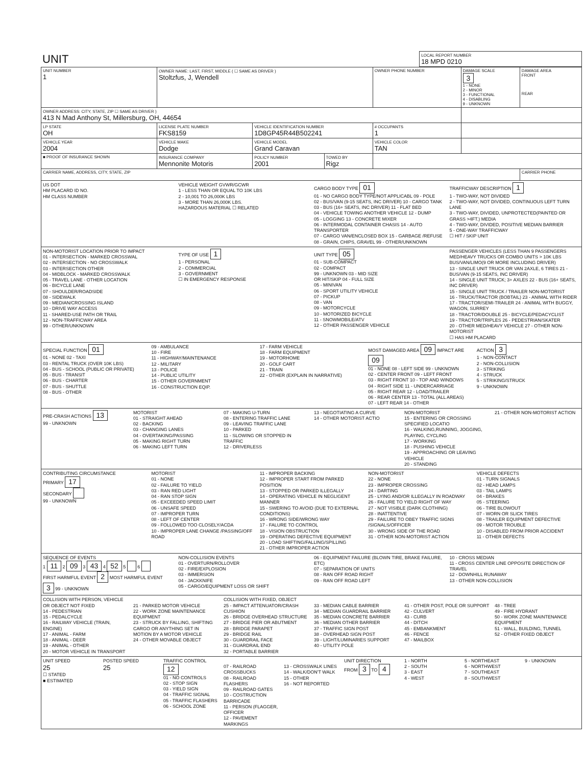| UNIT | LOCAL REPORT NUMBER 18 MPD 0210 |
| UNIT NUMBER 1 | OWNER NAME: LAST, FIRST, MIDDLE ( ☐ SAME AS DRIVER ) Stoltzfus, J, Wendell | | | OWNER PHONE NUMBER | DAMAGE SCALE 3 1 - NONE 2 - MINOR 3 - FUNCTIONAL 4 - DISABLING 9 - UNKNOWN | DAMAGE AREA FRONT REAR |
| OWNER ADDRESS: CITY, STATE, ZIP ☐ SAME AS DRIVER ) 413 N Mad Anthony St, Millersburg, OH, 44654 | | | | | | |
| LP STATE OH | LICENSE PLATE NUMBER FKS8159 | VEHICLE IDENTIFICATION NUMBER 1D8GP45R44B502241 | | # OCCUPANTS 1 | | |
| VEHICLE YEAR 2004 | VEHICLE MAKE Dodge | VEHICLE MODEL Grand Caravan | | VEHICLE COLOR TAN | | |
| ■ PROOF OF INSURANCE SHOWN | INSURANCE COMPANY Mennonite Motoris | POLICY NUMBER 2001 | TOWED BY Rigz | | | |
| CARRIER NAME, ADDRESS, CITY, STATE, ZIP | | | | | | CARRIER PHONE |
US DOT
HM PLACARD ID NO.
HM CLASS NUMBER
VEHICLE WEIGHT GVWR/GCWR
1 - LESS THAN OR EQUAL TO 10K LBS
2 - 10,001 TO 26,000K LBS
3 - MORE THAN 26,000K LBS.
HAZARDOUS MATERIAL ☐ RELATED
CARGO BODY TYPE 01
01 - NO CARGO BODY TYPE/NOT APPLICABL 09 - POLE
02 - BUS/VAN (9-15 SEATS, INC DRIVER) 10 - CARGO TANK
03 - BUS (16+ SEATS, INC DRIVER) 11 - FLAT BED
04 - VEHICLE TOWING ANOTHER VEHICLE 12 - DUMP
05 - LOGGING 13 - CONCRETE MIXER
06 - INTERMODAL CONTAINER CHASIS 14 - AUTO TRANSPORTER
07 - CARGO VAN/ENCLOSED BOX 15 - GARBAGE /REFUSE
08 - GRAIN, CHIPS, GRAVEL 99 - OTHER/UNKNOWN
TRAFFICWAY DESCRIPTION 1
1 - TWO-WAY, NOT DIVIDED
2 - TWO-WAY, NOT DIVIDED, CONTINUOUS LEFT TURN LANE
3 - TWO-WAY, DIVIDED, UNPROTECTED(PAINTED OR GRASS >4FT.) MEDIA
4 - TWO-WAY, DIVIDED, POSITIVE MEDIAN BARRIER
5 - ONE-WAY TRAFFICWAY
☐ HIT / SKIP UNIT
NON-MOTORIST LOCATION PRIOR TO IMPACT
01 - INTERSECTION - MARKED CROSSWAL
02 - INTERSECTION - NO CROSSWALK
03 - INTERSECTION OTHER
04 - MIDBLOCK - MARKED CROSSWALK
05 - TRAVEL LANE - OTHER LOCATION
06 - BICYCLE LANE
07 - SHOULDER/ROADSIDE
08 - SIDEWALK
09 - MEDIAN/CROSSING ISLAND
10 - DRIVE WAY ACCESS
11 - SHARED-USE PATH OR TRAIL
12 - NON-TRAFFICWAY AREA
99 - OTHER/UNKNOWN
TYPE OF USE 1
1 - PERSONAL
2 - COMMERCIAL
3 - GOVERNMENT
☐ IN EMERGENCY RESPONSE
UNIT TYPE 05
01 - SUB-COMPACT
02 - COMPACT
99 - UNKNOWN 03 - MID SIZE
OR HIT/SKIP 04 - FULL SIZE
05 - MINIVAN
06 - SPORT UTILITY VEHICLE
07 - PICKUP
08 - VAN
09 - MOTORCYCLE
10 - MOTORIZED BICYCLE
11 - SNOWMOBILE/ATV
12 - OTHER PASSENGER VEHICLE
PASSENGER VEHICLES (LESS THAN 9 PASSENGERS MED/HEAVY TRUCKS OR COMBO UNITS > 10K LBS BUS/VAN/LIMO(9 OR MORE INCLUDING DRIVER)
13 - SINGLE UNIT TRUCK OR VAN 2AXLE, 6 TIRES 21 - BUS/VAN (9-15 SEATS, INC DRIVER)
14 - SINGLE UNIT TRUCK; 3+ AXLES 22 - BUS (16+ SEATS, INC DRIVER)
15 - SINGLE UNIT TRUCK / TRAILER NON-MOTORIST
16 - TRUCK/TRACTOR (BOBTAIL) 23 - ANIMAL WITH RIDER
17 - TRACTOR/SEMI-TRAILER 24 - ANIMAL WITH BUGGY, WAGON, SURREY
18 - TRACTOR/DOUBLE 25 - BICYCLE/PEDACYCLIST
19 - TRACTOR/TRIPLES 26 - PEDESTRIAN/SKATER
20 - OTHER MED/HEAVY VEHICLE 27 - OTHER NON-MOTORIST
☐ HAS HM PLACARD
SPECIAL FUNCTION 01
01 - NONE 02 - TAXI
03 - RENTAL TRUCK (OVER 10K LBS)
04 - BUS - SCHOOL (PUBLIC OR PRIVATE)
05 - BUS - TRANSIT
06 - BUS - CHARTER
07 - BUS - SHUTTLE
08 - BUS - OTHER
09 - AMBULANCE
10 - FIRE
11 - HIGHWAY/MAINTENANCE
12 - MILITARY
13 - POLICE
14 - PUBLIC UTILITY
15 - OTHER GOVERNMENT
16 - CONSTRUCTION EQIP.
17 - FARM VEHICLE
18 - FARM EQUIPMENT
19 - MOTORHOME
20 - GOLF CART
21 - TRAIN
22 - OTHER (EXPLAIN IN NARRATIVE)
MOST DAMAGED AREA 09 IMPACT ARE 09
01 - NONE 08 - LEFT SIDE 99 - UNKNOWN
02 - CENTER FRONT 09 - LEFT FRONT
03 - RIGHT FRONT 10 - TOP AND WINDOWS
04 - RIGHT SIDE 11 - UNDERCARRIAGE
05 - RIGHT REAR 12 - LOAD/TRAILER
06 - REAR CENTER 13 - TOTAL (ALL AREAS)
07 - LEFT REAR 14 - OTHER
ACTION 3
1 - NON-CONTACT
2 - NON-COLLISION
3 - STRIKING
4 - STRUCK
5 - STRIKING/STRUCK
9 - UNKNOWN
PRE-CRASH ACTIONS 13
99 - UNKNOWN
MOTORIST
01 - STRAIGHT AHEAD
02 - BACKING
03 - CHANGING LANES
04 - OVERTAKING/PASSING
05 - MAKING RIGHT TURN
06 - MAKING LEFT TURN
07 - MAKING U-TURN
08 - ENTERING TRAFFIC LANE
09 - LEAVING TRAFFIC LANE
10 - PARKED
11 - SLOWING OR STOPPED IN TRAFFIC
12 - DRIVERLESS
13 - NEGOTIATING A CURVE
14 - OTHER MOTORIST ACTIO
NON-MOTORIST
15 - ENTERING OR CROSSING SPECIFIED LOCATIO
16 - WALKING,RUNNING, JOGGING, PLAYING, CYCLING
17 - WORKING
18 - PUSHING VEHICLE
19 - APPROACHING OR LEAVING VEHICLE
20 - STANDING
21 - OTHER NON-MOTORIST ACTION
CONTRIBUTING CIRCUMSTANCE
PRIMARY 17
SECONDARY
99 - UNKNOWN
MOTORIST
01 - NONE
02 - FAILURE TO YIELD
03 - RAN RED LIGHT
04 - RAN STOP SIGN
05 - EXCEEDED SPEED LIMIT
06 - UNSAFE SPEED
07 - IMPROPER TURN
08 - LEFT OF CENTER
09 - FOLLOWED TOO CLOSELY/ACDA
10 - IMPROPER LANE CHANGE /PASSING/OFF ROAD
11 - IMPROPER BACKING
12 - IMPROPER START FROM PARKED POSITION
13 - STOPPED OR PARKED ILLEGALLY
14 - OPERATING VEHICLE IN NEGLIGENT MANNER
15 - SWERING TO AVOID (DUE TO EXTERNAL CONDITIONS)
16 - WRONG SIDE/WRONG WAY
17 - FALURE TO CONTROL
18 - VISION OBSTRUCTION
19 - OPERATING DEFECTIVE EQUIPMENT
20 - LOAD SHIFTING/FALLING/SPILLING
21 - OTHER IMPROPER ACTION
NON-MOTORIST
22 - NONE
23 - IMPROPER CROSSING
24 - DARTING
25 - LYING AND/OR ILLEGALLY IN ROADWAY
26 - FALURE TO YIELD RIGHT OF WAY
27 - NOT VISIBLE (DARK CLOTHING)
28 - INATTENTIVE
29 - FAILURE TO OBEY TRAFFIC SIGNS /SIGNALS/OFFICER
30 - WRONG SIDE OF THE ROAD
31 - OTHER NON-MOTORIST ACTION
VEHICLE DEFECTS
01 - TURN SIGNALS
02 - HEAD LAMPS
03 - TAIL LAMPS
04 - BRAKES
05 - STEERING
06 - TIRE BLOWOUT
07 - WORN OR SLICK TIRES
08 - TRAILER EQUIPMENT DEFECTIVE
09 - MOTOR TROUBLE
10 - DISABLED FROM PRIOR ACCIDENT
11 - OTHER DEFECTS
SEQUENCE OF EVENTS
1 11 2 09 3 43 4 52 5 6
FIRST HARMFUL EVENT 2 MOST HARMFUL EVENT 3 99 - UNKNOWN
NON-COLLISION EVENTS
01 - OVERTURN/ROLLOVER
02 - FIRE/EXPLOSION
03 - IMMERSION
04 - JACKKNIFE
05 - CARGO/EQUIPMENT LOSS OR SHIFT
06 - EQUIPMENT FAILURE (BLOWN TIRE, BRAKE FAILURE, ETC)
07 - SEPARATION OF UNITS
08 - RAN OFF ROAD RIGHT
09 - RAN OFF ROAD LEFT
10 - CROSS MEDIAN
11 - CROSS CENTER LINE OPPOSITE DIRECTION OF TRAVEL
12 - DOWNHILL RUNAWAY
13 - OTHER NON-COLLISION
COLLISION WITH PERSON, VEHICLE OR OBJECT NOT FIXED
14 - PEDESTRIAN
15 - PEDALCYCLE
16 - RAILWAY VEHICLE (TRAIN, ENGINE)
17 - ANIMAL - FARM
18 - ANIMAL - DEER
19 - ANIMAL - OTHER
20 - MOTOR VEHICLE IN TRANSPORT
21 - PARKED MOTOR VEHICLE
22 - WORK ZONE MAINTENANCE EQUIPMENT
23 - STRUCK BY FALLING, SHIFTING CARGO OR ANYTHING SET IN MOTION BY A MOTOR VEHICLE
24 - OTHER MOVABLE OBJECT
COLLISION WITH FIXED, OBJECT
25 - IMPACT ATTENUATOR/CRASH CUSHION
26 - BRIDGE OVERHEAD STRUCTURE
27 - BRIDGE PIER OR ABUTMENT
28 - BRIDGE PARAPET
29 - BRIDGE RAIL
30 - GUARDRAIL FACE
31 - GUARDRAIL END
32 - PORTABLE BARRIER
33 - MEDIAN CABLE BARRIER
34 - MEDIAN GUARDRAIL BARRIER
35 - MEDIAN CONCRETE BARRIER
36 - MEDIAN OTHER BARRIER
37 - TRAFFIC SIGN POST
38 - OVERHEAD SIGN POST
39 - LIGHT/LUMINARIES SUPPORT
40 - UTILITY POLE
41 - OTHER POST, POLE OR SUPPORT
42 - CULVERT
43 - CURB
44 - DITCH
45 - EMBANKMENT
46 - FENCE
47 - MAILBOX
48 - TREE
49 - FIRE HYDRANT
50 - WORK ZONE MAINTENANCE EQUIPMENT
51 - WALL, BUILDING, TUNNEL
52 - OTHER FIXED OBJECT
UNIT SPEED
25
☐ STATED
■ ESTIMATED
POSTED SPEED
25
TRAFFIC CONTROL 12
01 - NO CONTROLS
02 - STOP SIGN
03 - YIELD SIGN
04 - TRAFFIC SIGNAL
05 - TRAFFIC FLASHERS
06 - SCHOOL ZONE
07 - RAILROAD CROSSBUCKS
08 - RAILROAD FLASHERS
09 - RAILROAD GATES
10 - COSTRUCTION BARRICADE
11 - PERSON (FLAGGER, OFFICER
12 - PAVEMENT MARKINGS
13 - CROSSWALK LINES
14 - WALK/DON'T WALK
15 - OTHER
16 - NOT REPORTED
UNIT DIRECTION
FROM 3 TO 4
1 - NORTH
2 - SOUTH
3 - EAST
4 - WEST
5 - NORTHEAST
6 - NORTHWEST
7 - SOUTHEAST
8 - SOUTHWEST
9 - UNKNOWN